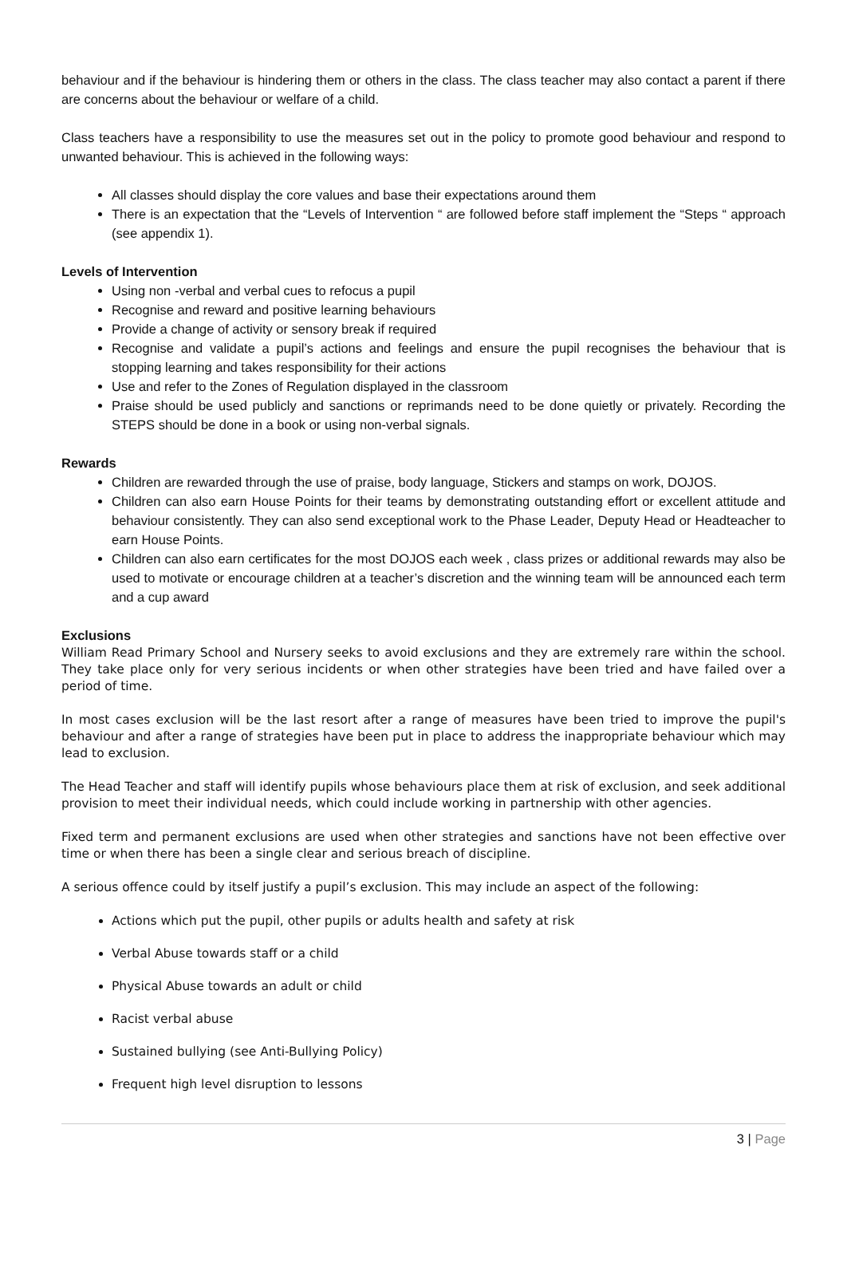behaviour and if the behaviour is hindering them or others in the class. The class teacher may also contact a parent if there are concerns about the behaviour or welfare of a child.
Class teachers have a responsibility to use the measures set out in the policy to promote good behaviour and respond to unwanted behaviour. This is achieved in the following ways:
All classes should display the core values and base their expectations around them
There is an expectation that the “Levels of Intervention “ are followed before staff implement the “Steps “ approach (see appendix 1).
Levels of Intervention
Using non -verbal and verbal cues to refocus a pupil
Recognise and reward and positive learning behaviours
Provide a change of activity or sensory break if required
Recognise and validate a pupil’s actions and feelings and ensure the pupil recognises the behaviour that is stopping learning and takes responsibility for their actions
Use and refer to the Zones of Regulation displayed in the classroom
Praise should be used publicly and sanctions or reprimands need to be done quietly or privately. Recording the STEPS should be done in a book or using non-verbal signals.
Rewards
Children are rewarded through the use of praise, body language, Stickers and stamps on work, DOJOS.
Children can also earn House Points for their teams by demonstrating outstanding effort or excellent attitude and behaviour consistently. They can also send exceptional work to the Phase Leader, Deputy Head or Headteacher to earn House Points.
Children can also earn certificates for the most DOJOS each week , class prizes or additional rewards may also be used to motivate or encourage children at a teacher’s discretion and the winning team will be announced each term and a cup award
Exclusions
William Read Primary School and Nursery seeks to avoid exclusions and they are extremely rare within the school. They take place only for very serious incidents or when other strategies have been tried and have failed over a period of time.
In most cases exclusion will be the last resort after a range of measures have been tried to improve the pupil's behaviour and after a range of strategies have been put in place to address the inappropriate behaviour which may lead to exclusion.
The Head Teacher and staff will identify pupils whose behaviours place them at risk of exclusion, and seek additional provision to meet their individual needs, which could include working in partnership with other agencies.
Fixed term and permanent exclusions are used when other strategies and sanctions have not been effective over time or when there has been a single clear and serious breach of discipline.
A serious offence could by itself justify a pupil’s exclusion. This may include an aspect of the following:
Actions which put the pupil, other pupils or adults health and safety at risk
Verbal Abuse towards staff or a child
Physical Abuse towards an adult or child
Racist verbal abuse
Sustained bullying (see Anti-Bullying Policy)
Frequent high level disruption to lessons
3 | Page